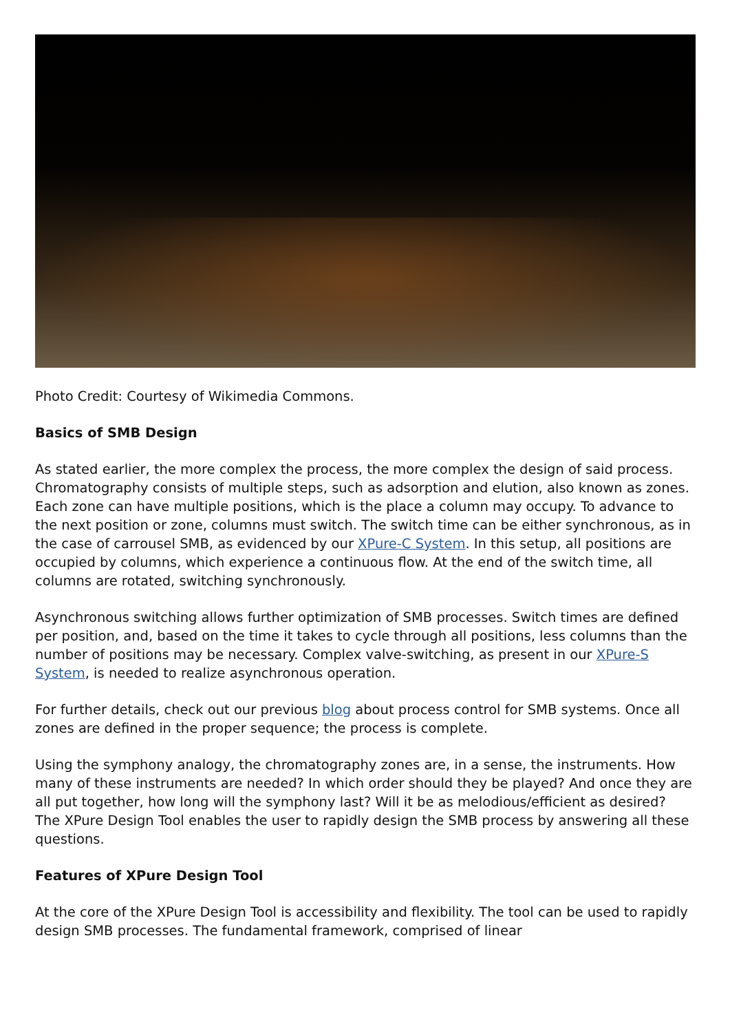Photo Credit: Courtesy of Wikimedia Commons.
Basics of SMB Design
As stated earlier, the more complex the process, the more complex the design of said process. Chromatography consists of multiple steps, such as adsorption and elution, also known as zones. Each zone can have multiple positions, which is the place a column may occupy. To advance to the next position or zone, columns must switch. The switch time can be either synchronous, as in the case of carrousel SMB, as evidenced by our XPure-C System. In this setup, all positions are occupied by columns, which experience a continuous flow. At the end of the switch time, all columns are rotated, switching synchronously.
Asynchronous switching allows further optimization of SMB processes. Switch times are defined per position, and, based on the time it takes to cycle through all positions, less columns than the number of positions may be necessary. Complex valve-switching, as present in our XPure-S System, is needed to realize asynchronous operation.
For further details, check out our previous blog about process control for SMB systems. Once all zones are defined in the proper sequence; the process is complete.
Using the symphony analogy, the chromatography zones are, in a sense, the instruments. How many of these instruments are needed? In which order should they be played? And once they are all put together, how long will the symphony last? Will it be as melodious/efficient as desired? The XPure Design Tool enables the user to rapidly design the SMB process by answering all these questions.
Features of XPure Design Tool
At the core of the XPure Design Tool is accessibility and flexibility. The tool can be used to rapidly design SMB processes. The fundamental framework, comprised of linear